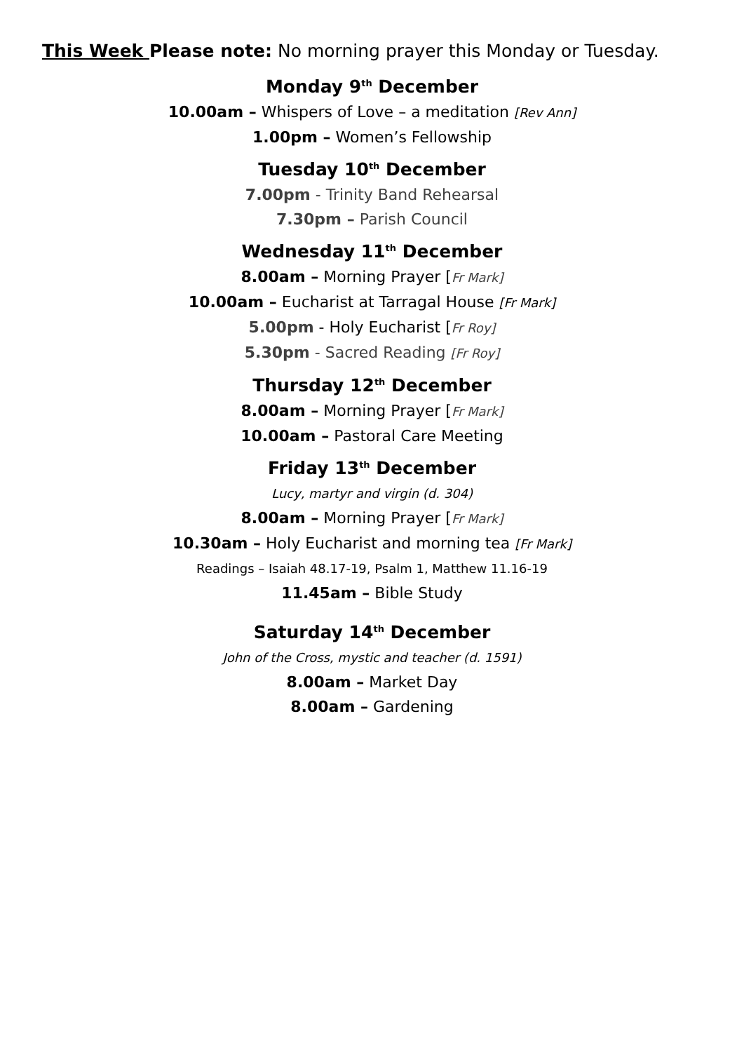This Week Please note: No morning prayer this Monday or Tuesday.
Monday 9<sup>th</sup> December
10.00am – Whispers of Love – a meditation [Rev Ann]
1.00pm – Women’s Fellowship
Tuesday 10<sup>th</sup> December
7.00pm - Trinity Band Rehearsal
7.30pm – Parish Council
Wednesday 11<sup>th</sup> December
8.00am – Morning Prayer [Fr Mark]
10.00am – Eucharist at Tarragal House [Fr Mark]
5.00pm - Holy Eucharist [Fr Roy]
5.30pm - Sacred Reading [Fr Roy]
Thursday 12<sup>th</sup> December
8.00am – Morning Prayer [Fr Mark]
10.00am – Pastoral Care Meeting
Friday 13<sup>th</sup> December
Lucy, martyr and virgin (d. 304)
8.00am – Morning Prayer [Fr Mark]
10.30am – Holy Eucharist and morning tea [Fr Mark]
Readings – Isaiah 48.17-19, Psalm 1, Matthew 11.16-19
11.45am – Bible Study
Saturday 14<sup>th</sup> December
John of the Cross, mystic and teacher (d. 1591)
8.00am – Market Day
8.00am – Gardening